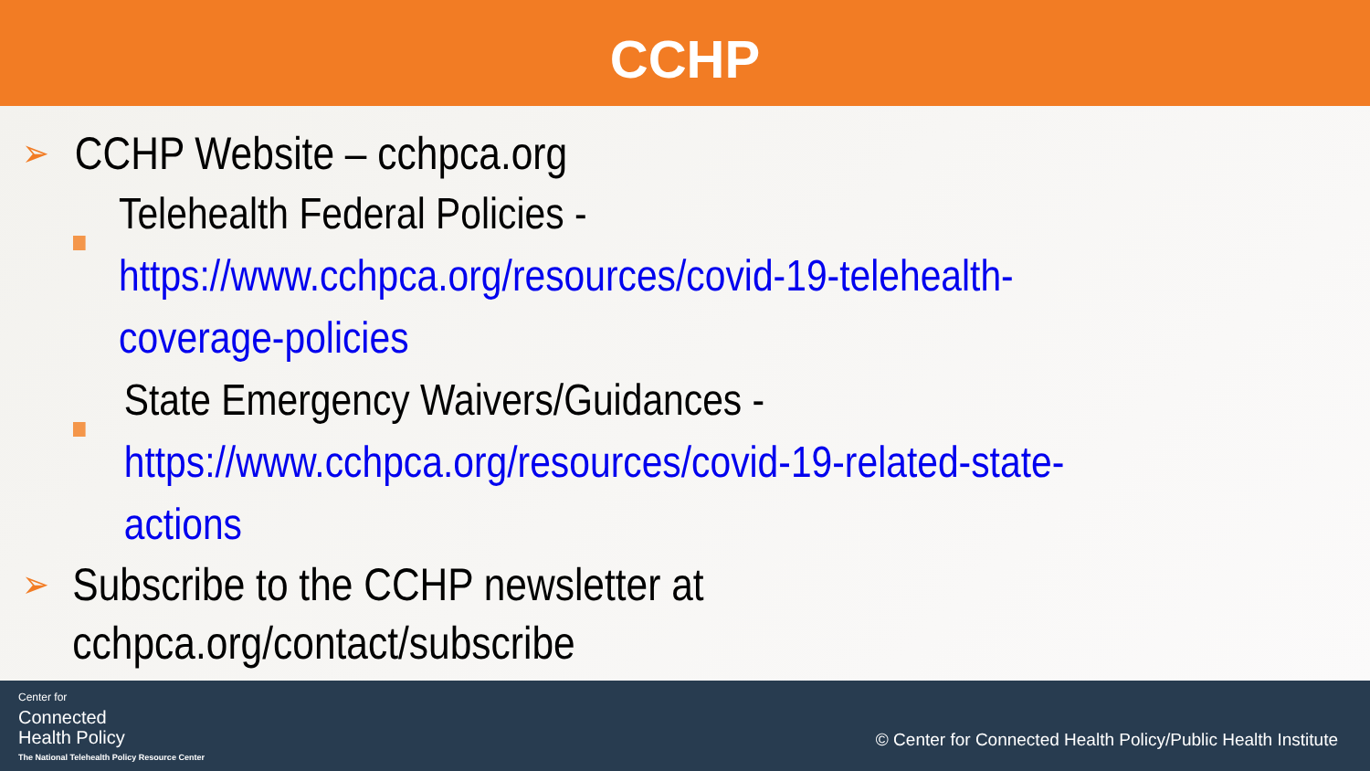CCHP
➢
CCHP Website – cchpca.org
Telehealth Federal Policies -
https://www.cchpca.org/resources/covid-19-telehealth-coverage-policies
State Emergency Waivers/Guidances -
https://www.cchpca.org/resources/covid-19-related-state-actions
➢
Subscribe to the CCHP newsletter at cchpca.org/contact/subscribe
Center for
Connected
Health Policy
The National Telehealth Policy Resource Center
© Center for Connected Health Policy/Public Health Institute